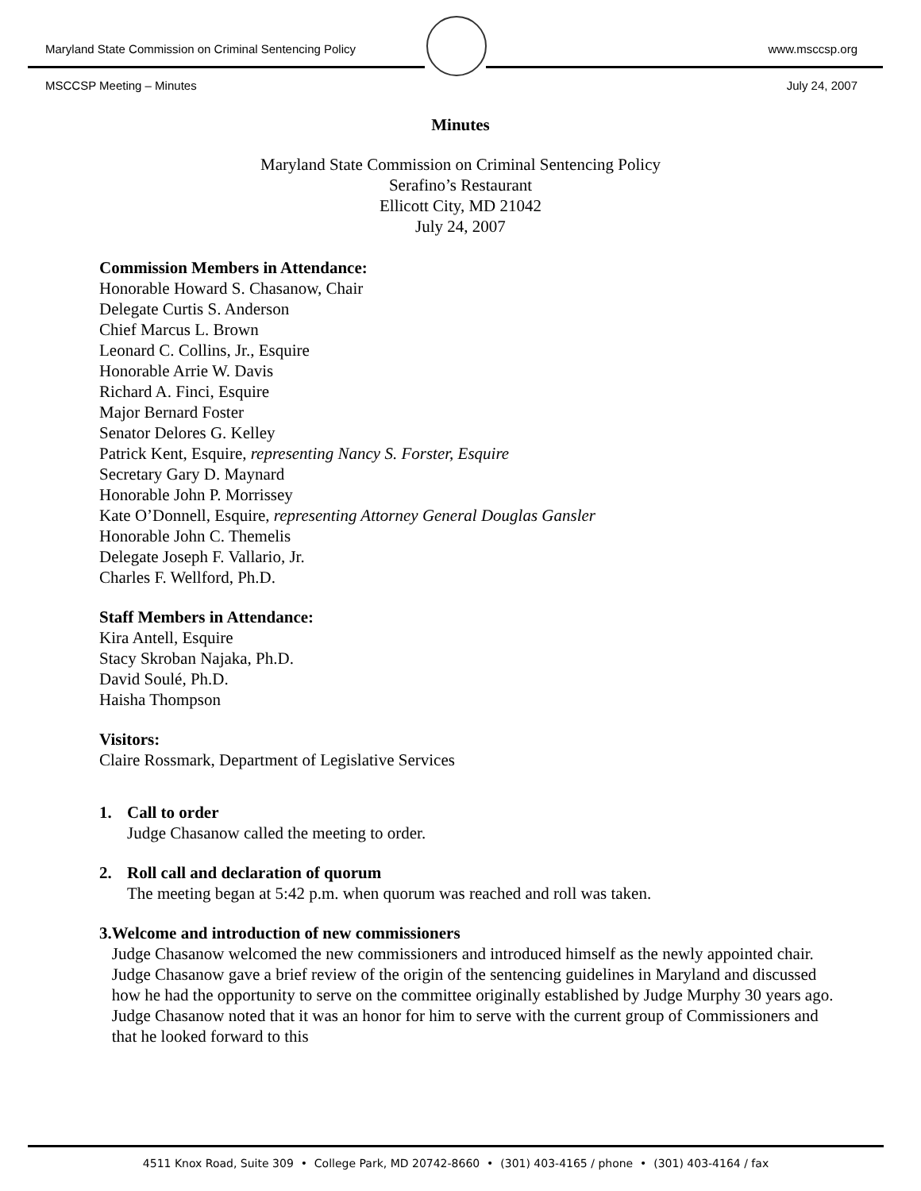Maryland State Commission on Criminal Sentencing Policy www.msccsp.org
MSCCSP Meeting – Minutes July 24, 2007
Minutes
Maryland State Commission on Criminal Sentencing Policy
Serafino’s Restaurant
Ellicott City, MD 21042
July 24, 2007
Commission Members in Attendance:
Honorable Howard S. Chasanow, Chair
Delegate Curtis S. Anderson
Chief Marcus L. Brown
Leonard C. Collins, Jr., Esquire
Honorable Arrie W. Davis
Richard A. Finci, Esquire
Major Bernard Foster
Senator Delores G. Kelley
Patrick Kent, Esquire, representing Nancy S. Forster, Esquire
Secretary Gary D. Maynard
Honorable John P. Morrissey
Kate O’Donnell, Esquire, representing Attorney General Douglas Gansler
Honorable John C. Themelis
Delegate Joseph F. Vallario, Jr.
Charles F. Wellford, Ph.D.
Staff Members in Attendance:
Kira Antell, Esquire
Stacy Skroban Najaka, Ph.D.
David Soulé, Ph.D.
Haisha Thompson
Visitors:
Claire Rossmark, Department of Legislative Services
1. Call to order
Judge Chasanow called the meeting to order.
2. Roll call and declaration of quorum
The meeting began at 5:42 p.m. when quorum was reached and roll was taken.
3. Welcome and introduction of new commissioners
Judge Chasanow welcomed the new commissioners and introduced himself as the newly appointed chair. Judge Chasanow gave a brief review of the origin of the sentencing guidelines in Maryland and discussed how he had the opportunity to serve on the committee originally established by Judge Murphy 30 years ago. Judge Chasanow noted that it was an honor for him to serve with the current group of Commissioners and that he looked forward to this
4511 Knox Road, Suite 309 • College Park, MD 20742-8660 • (301) 403-4165 / phone • (301) 403-4164 / fax